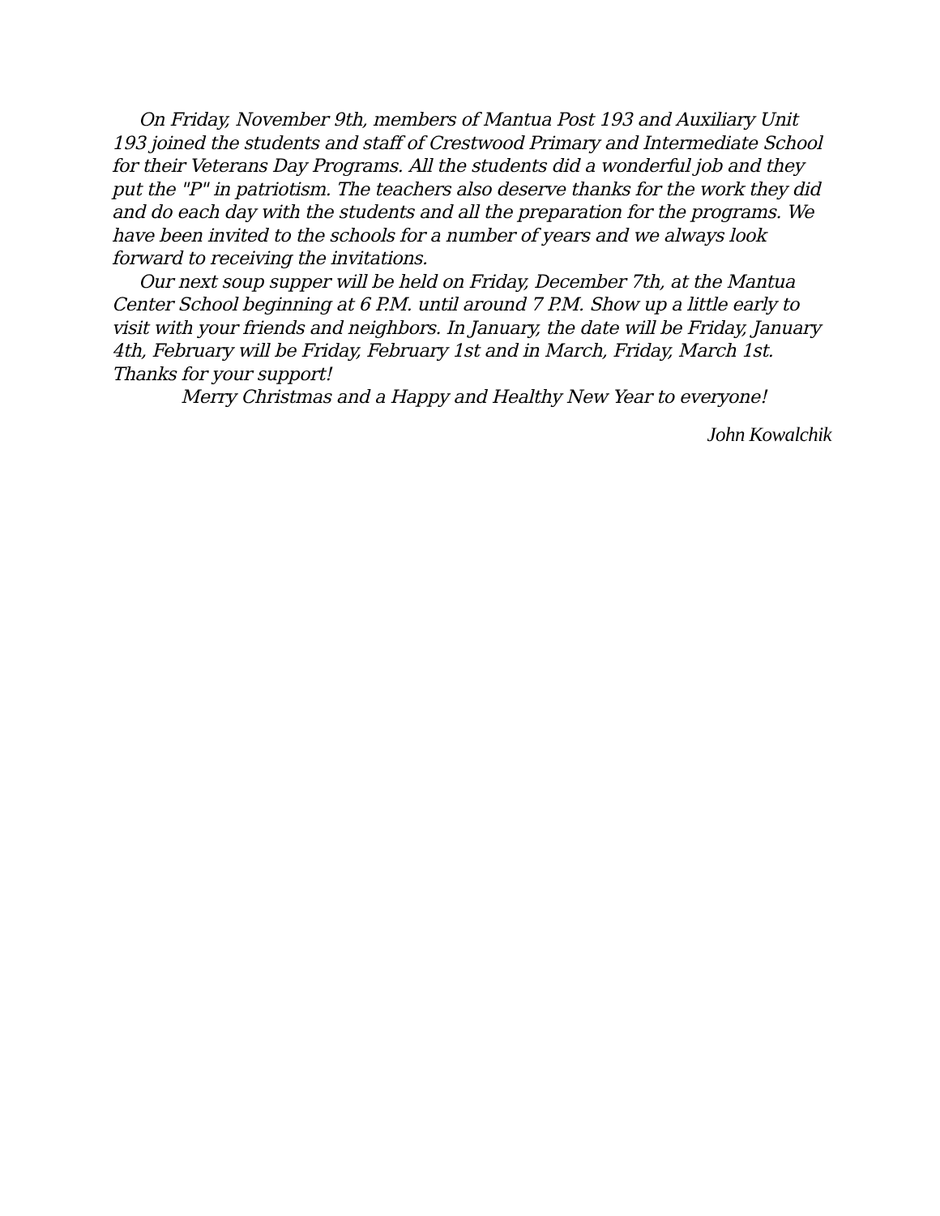On Friday, November 9th, members of Mantua Post 193 and Auxiliary Unit 193 joined the students and staff of Crestwood Primary and Intermediate School for their Veterans Day Programs. All the students did a wonderful job and they put the "P" in patriotism. The teachers also deserve thanks for the work they did and do each day with the students and all the preparation for the programs. We have been invited to the schools for a number of years and we always look forward to receiving the invitations.
Our next soup supper will be held on Friday, December 7th, at the Mantua Center School beginning at 6 P.M. until around 7 P.M. Show up a little early to visit with your friends and neighbors. In January, the date will be Friday, January 4th, February will be Friday, February 1st and in March, Friday, March 1st. Thanks for your support!
Merry Christmas and a Happy and Healthy New Year to everyone!
John Kowalchik